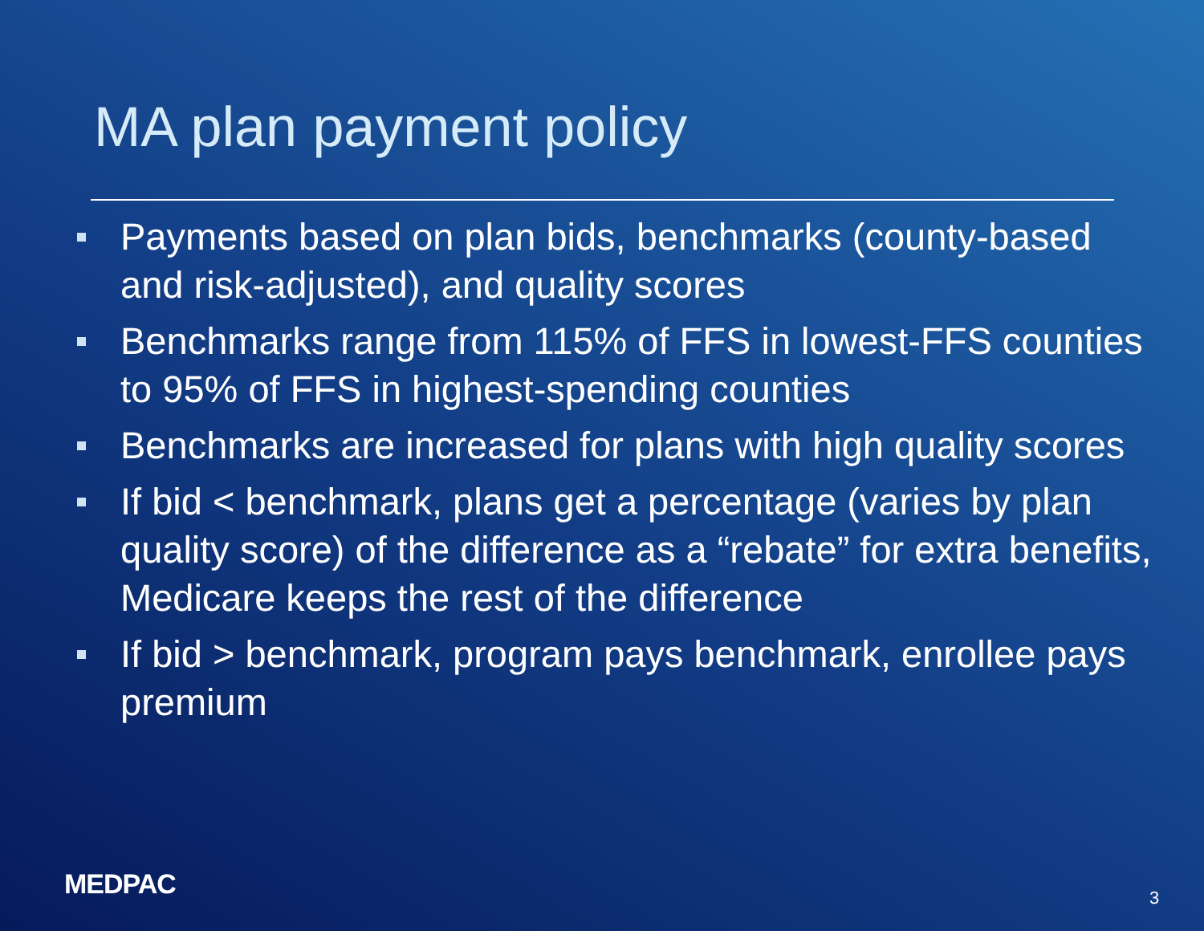MA plan payment policy
Payments based on plan bids, benchmarks (county-based and risk-adjusted), and quality scores
Benchmarks range from 115% of FFS in lowest-FFS counties to 95% of FFS in highest-spending counties
Benchmarks are increased for plans with high quality scores
If bid < benchmark, plans get a percentage (varies by plan quality score) of the difference as a “rebate” for extra benefits, Medicare keeps the rest of the difference
If bid > benchmark, program pays benchmark, enrollee pays premium
MEDPAC 3